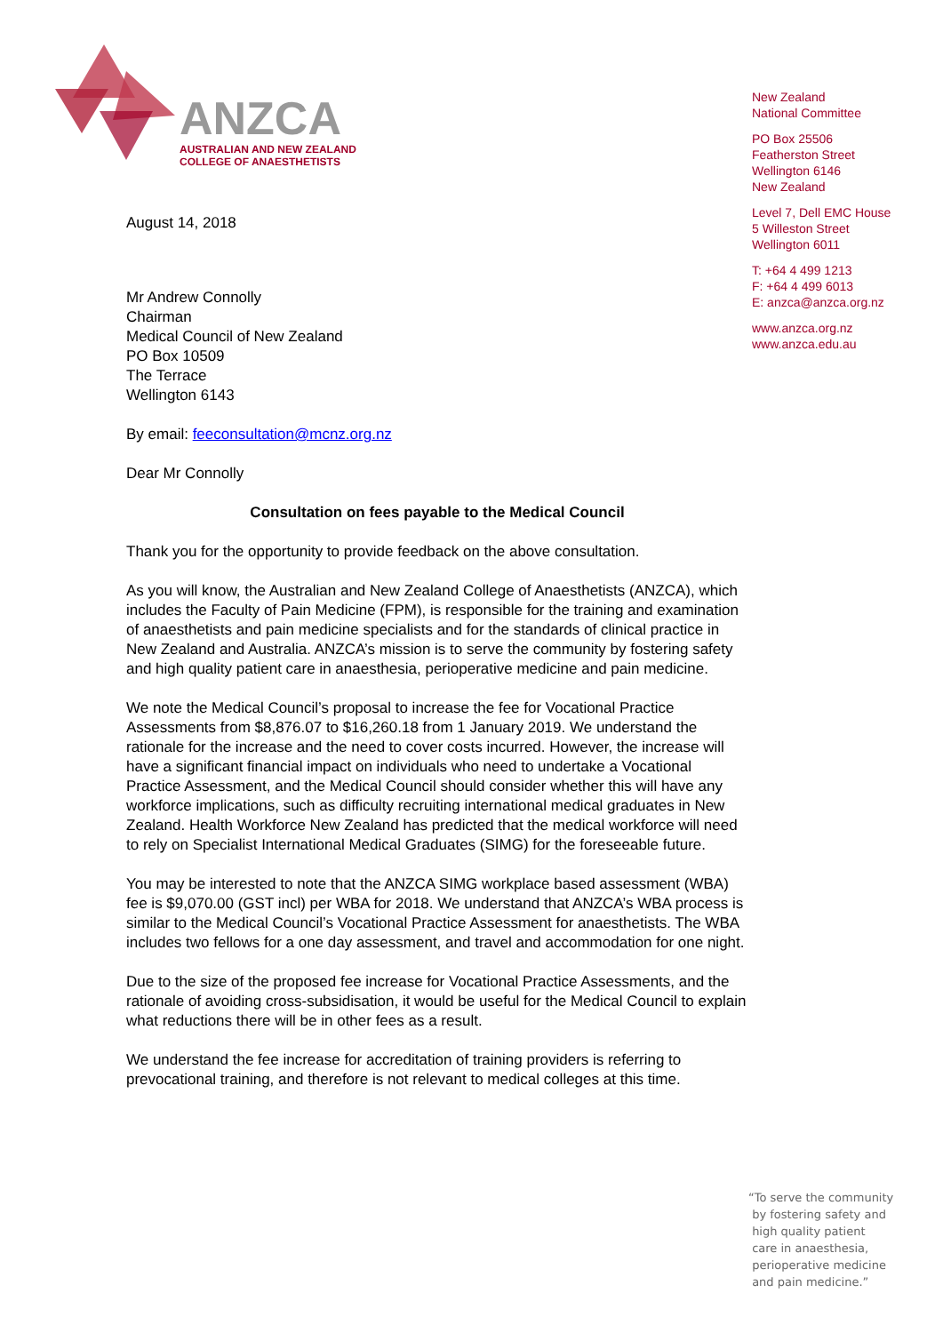ANZCA
AUSTRALIAN AND NEW ZEALAND
COLLEGE OF ANAESTHETISTS
August 14, 2018
Mr Andrew Connolly
Chairman
Medical Council of New Zealand
PO Box 10509
The Terrace
Wellington 6143
By email: feeconsultation@mcnz.org.nz
Dear Mr Connolly
Consultation on fees payable to the Medical Council
Thank you for the opportunity to provide feedback on the above consultation.
As you will know, the Australian and New Zealand College of Anaesthetists (ANZCA), which includes the Faculty of Pain Medicine (FPM), is responsible for the training and examination of anaesthetists and pain medicine specialists and for the standards of clinical practice in New Zealand and Australia. ANZCA’s mission is to serve the community by fostering safety and high quality patient care in anaesthesia, perioperative medicine and pain medicine.
We note the Medical Council’s proposal to increase the fee for Vocational Practice Assessments from $8,876.07 to $16,260.18 from 1 January 2019. We understand the rationale for the increase and the need to cover costs incurred. However, the increase will have a significant financial impact on individuals who need to undertake a Vocational Practice Assessment, and the Medical Council should consider whether this will have any workforce implications, such as difficulty recruiting international medical graduates in New Zealand. Health Workforce New Zealand has predicted that the medical workforce will need to rely on Specialist International Medical Graduates (SIMG) for the foreseeable future.
You may be interested to note that the ANZCA SIMG workplace based assessment (WBA) fee is $9,070.00 (GST incl) per WBA for 2018. We understand that ANZCA’s WBA process is similar to the Medical Council’s Vocational Practice Assessment for anaesthetists. The WBA includes two fellows for a one day assessment, and travel and accommodation for one night.
Due to the size of the proposed fee increase for Vocational Practice Assessments, and the rationale of avoiding cross-subsidisation, it would be useful for the Medical Council to explain what reductions there will be in other fees as a result.
We understand the fee increase for accreditation of training providers is referring to prevocational training, and therefore is not relevant to medical colleges at this time.
New Zealand
National Committee
PO Box 25506
Featherston Street
Wellington 6146
New Zealand
Level 7, Dell EMC House
5 Willeston Street
Wellington 6011
T: +64 4 499 1213
F: +64 4 499 6013
E: anzca@anzca.org.nz
www.anzca.org.nz
www.anzca.edu.au
“To serve the community
by fostering safety and
high quality patient
care in anaesthesia,
perioperative medicine
and pain medicine.”